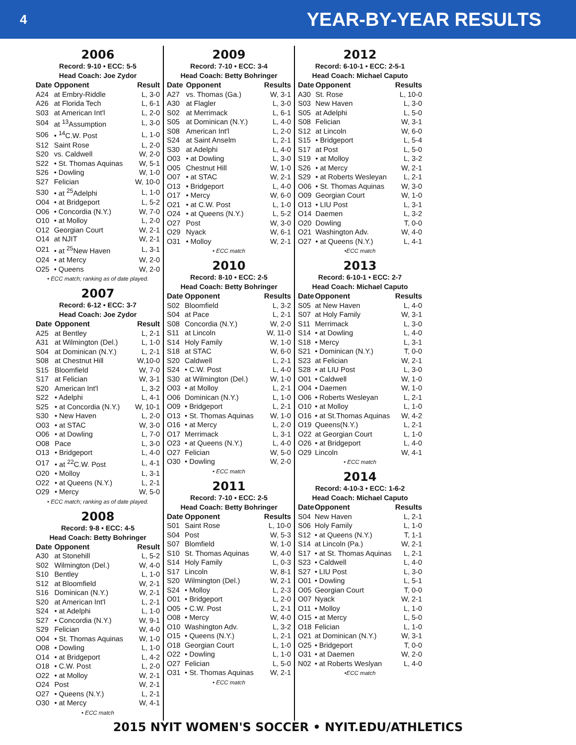4 YEAR-BY-YEAR RESULTS
2006
Record: 9-10 • ECC: 5-5
Head Coach: Joe Zydor
| Date | Opponent | Result |
| --- | --- | --- |
| A24 | at Embry-Riddle | L, 3-0 |
| A26 | at Florida Tech | L, 6-1 |
| S03 | at American Int'l | L, 2-0 |
| S04 | at <sup>13</sup>Assumption | L, 3-0 |
| S06 | • <sup>14</sup>C.W. Post | L, 1-0 |
| S12 | Saint Rose | L, 2-0 |
| S20 | vs. Caldwell | W, 2-0 |
| S22 | • St. Thomas Aquinas | W, 5-1 |
| S26 | • Dowling | W, 1-0 |
| S27 | Felician | W, 10-0 |
| S30 | • at <sup>25</sup>Adelphi | L, 1-0 |
| O04 | • at Bridgeport | L, 5-2 |
| O06 | • Concordia (N.Y.) | W, 7-0 |
| O10 | • at Molloy | L, 2-0 |
| O12 | Georgian Court | W, 2-1 |
| O14 | at NJIT | W, 2-1 |
| O21 | • at <sup>25</sup>New Haven | L, 3-1 |
| O24 | • at Mercy | W, 2-0 |
| O25 | • Queens | W, 2-0 |
• ECC match; ranking as of date played.
2007
Record: 6-12 • ECC: 3-7
Head Coach: Joe Zydor
| Date | Opponent | Result |
| --- | --- | --- |
| A25 | at Bentley | L, 2-1 |
| A31 | at Wilmington (Del.) | L, 1-0 |
| S04 | at Dominican (N.Y.) | L, 2-1 |
| S08 | at Chestnut Hill | W,10-0 |
| S15 | Bloomfield | W, 7-0 |
| S17 | at Felician | W, 3-1 |
| S20 | American Int'l | L, 3-2 |
| S22 | • Adelphi | L, 4-1 |
| S25 | • at Concordia (N.Y.) | W, 10-1 |
| S30 | • New Haven | L, 2-0 |
| O03 | • at STAC | W, 3-0 |
| O06 | • at Dowling | L, 7-0 |
| O08 | Pace | L, 3-0 |
| O13 | • Bridgeport | L, 4-0 |
| O17 | • at <sup>22</sup>C.W. Post | L, 4-1 |
| O20 | • Molloy | L, 3-1 |
| O22 | • at Queens (N.Y.) | L, 2-1 |
| O29 | • Mercy | W, 5-0 |
• ECC match; ranking as of date played.
2008
Record: 9-8 • ECC: 4-5
Head Coach: Betty Bohringer
| Date | Opponent | Result |
| --- | --- | --- |
| A30 | at Stonehill | L, 5-2 |
| S02 | Wilmington (Del.) | W, 4-0 |
| S10 | Bentley | L, 1-0 |
| S12 | at Bloomfield | W, 2-1 |
| S16 | Dominican (N.Y.) | W, 2-1 |
| S20 | at American Int'l | L, 2-1 |
| S24 | • at Adelphi | L, 1-0 |
| S27 | • Concordia (N.Y.) | W, 9-1 |
| S29 | Felician | W, 4-0 |
| O04 | • St. Thomas Aquinas | W, 1-0 |
| O08 | • Dowling | L, 1-0 |
| O14 | • at Bridgeport | L, 4-2 |
| O18 | • C.W. Post | L, 2-0 |
| O22 | • at Molloy | W, 2-1 |
| O24 | Post | W, 2-1 |
| O27 | • Queens (N.Y.) | L, 2-1 |
| O30 | • at Mercy | W, 4-1 |
• ECC match
2009
Record: 7-10 • ECC: 3-4
Head Coach: Betty Bohringer
| Date | Opponent | Results |
| --- | --- | --- |
| A27 | vs. Thomas (Ga.) | W, 3-1 |
| A30 | at Flagler | L, 3-0 |
| S02 | at Merrimack | L, 6-1 |
| S05 | at Dominican (N.Y.) | L, 4-0 |
| S08 | American Int'l | L, 2-0 |
| S24 | at Saint Anselm | L, 2-1 |
| S30 | at Adelphi | L, 4-0 |
| O03 | • at Dowling | L, 3-0 |
| O05 | Chestnut Hill | W, 1-0 |
| O07 | • at STAC | W, 2-1 |
| O13 | • Bridgeport | L, 4-0 |
| O17 | • Mercy | W, 6-0 |
| O21 | • at C.W. Post | L, 1-0 |
| O24 | • at Queens (N.Y.) | L, 5-2 |
| O27 | Post | W, 3-0 |
| O29 | Nyack | W, 6-1 |
| O31 | • Molloy | W, 2-1 |
• ECC match
2010
Record: 8-10 • ECC: 2-5
Head Coach: Betty Bohringer
| Date | Opponent | Results |
| --- | --- | --- |
| S02 | Bloomfield | L, 3-2 |
| S04 | at Pace | L, 2-1 |
| S08 | Concordia (N.Y.) | W, 2-0 |
| S11 | at Lincoln | W, 11-0 |
| S14 | Holy Family | W, 1-0 |
| S18 | at STAC | W, 6-0 |
| S20 | Caldwell | L, 2-1 |
| S24 | • C.W. Post | L, 4-0 |
| S30 | at Wilmington (Del.) | W, 1-0 |
| O03 | • at Molloy | L, 2-1 |
| O06 | Dominican (N.Y.) | L, 1-0 |
| O09 | • Bridgeport | L, 2-1 |
| O13 | • St. Thomas Aquinas | W, 1-0 |
| O16 | • at Mercy | L, 2-0 |
| O17 | Merrimack | L, 3-1 |
| O23 | • at Queens (N.Y.) | L, 4-0 |
| O27 | Felician | W, 5-0 |
| O30 | • Dowling | W, 2-0 |
• ECC match
2011
Record: 7-10 • ECC: 2-5
Head Coach: Betty Bohringer
| Date | Opponent | Results |
| --- | --- | --- |
| S01 | Saint Rose | L, 10-0 |
| S04 | Post | W, 5-3 |
| S07 | Blomfield | W, 1-0 |
| S10 | St. Thomas Aquinas | W, 4-0 |
| S14 | Holy Family | L, 0-3 |
| S17 | Lincoln | W, 8-1 |
| S20 | Wilmington (Del.) | W, 2-1 |
| S24 | • Molloy | L, 2-3 |
| O01 | • Bridgeport | L, 2-0 |
| O05 | • C.W. Post | L, 2-1 |
| O08 | • Mercy | W, 4-0 |
| O10 | Washington Adv. | L, 3-2 |
| O15 | • Queens (N.Y.) | L, 2-1 |
| O18 | Georgian Court | L, 1-0 |
| O22 | • Dowling | L, 1-0 |
| O27 | Felician | L, 5-0 |
| O31 | • St. Thomas Aquinas | W, 2-1 |
• ECC match
2012
Record: 6-10-1 • ECC: 2-5-1
Head Coach: Michael Caputo
| Date | Opponent | Results |
| --- | --- | --- |
| A30 | St. Rose | L, 10-0 |
| S03 | New Haven | L, 3-0 |
| S05 | at Adelphi | L, 5-0 |
| S08 | Felician | W, 3-1 |
| S12 | at Lincoln | W, 6-0 |
| S15 | • Bridgeport | L, 5-4 |
| S17 | at Post | L, 5-0 |
| S19 | • at Molloy | L, 3-2 |
| S26 | • at Mercy | W, 2-1 |
| S29 | • at Roberts Wesleyan | L, 2-1 |
| O06 | • St. Thomas Aquinas | W, 3-0 |
| O09 | Georgian Court | W, 1-0 |
| O13 | • LIU Post | L, 3-1 |
| O14 | Daemen | L, 3-2 |
| O20 | Dowling | T, 0-0 |
| O21 | Washington Adv. | W, 4-0 |
| O27 | • at Queens (N.Y.) | L, 4-1 |
•ECC match
2013
Record: 6-10-1 • ECC: 2-7
Head Coach: Michael Caputo
| Date | Opponent | Results |
| --- | --- | --- |
| S05 | at New Haven | L, 4-0 |
| S07 | at Holy Family | W, 3-1 |
| S11 | Merrimack | L, 3-0 |
| S14 | • at Dowling | L, 4-0 |
| S18 | • Mercy | L, 3-1 |
| S21 | • Dominican (N.Y.) | T, 0-0 |
| S23 | at Felician | W, 2-1 |
| S28 | • at LIU Post | L, 3-0 |
| O01 | • Caldwell | W, 1-0 |
| O04 | • Daemen | W, 1-0 |
| O06 | • Roberts Wesleyan | L, 2-1 |
| O10 | • at Molloy | L, 1-0 |
| O16 | • at St.Thomas Aquinas | W, 4-2 |
| O19 | Queens(N.Y.) | L, 2-1 |
| O22 | at Georgian Court | L, 1-0 |
| O26 | • at Bridgeport | L, 4-0 |
| O29 | Lincoln | W, 4-1 |
• ECC match
2014
Record: 4-10-3 • ECC: 1-6-2
Head Coach: Michael Caputo
| Date | Opponent | Results |
| --- | --- | --- |
| S04 | New Haven | L, 2-1 |
| S06 | Holy Family | L, 1-0 |
| S12 | • at Queens (N.Y.) | T, 1-1 |
| S14 | at Lincoln (Pa.) | W, 2-1 |
| S17 | • at St. Thomas Aquinas | L, 2-1 |
| S23 | • Caldwell | L, 4-0 |
| S27 | • LIU Post | L, 3-0 |
| O01 | • Dowling | L, 5-1 |
| O05 | Georgian Court | T, 0-0 |
| O07 | Nyack | W, 2-1 |
| O11 | • Molloy | L, 1-0 |
| O15 | • at Mercy | L, 5-0 |
| O18 | Felician | L, 1-0 |
| O21 | at Dominican (N.Y.) | W, 3-1 |
| O25 | • Bridgeport | T, 0-0 |
| O31 | • at Daemen | W, 2-0 |
| N02 | • at Roberts Weslyan | L, 4-0 |
•ECC match
2015 NYIT WOMEN'S SOCCER • NYIT.EDU/ATHLETICS